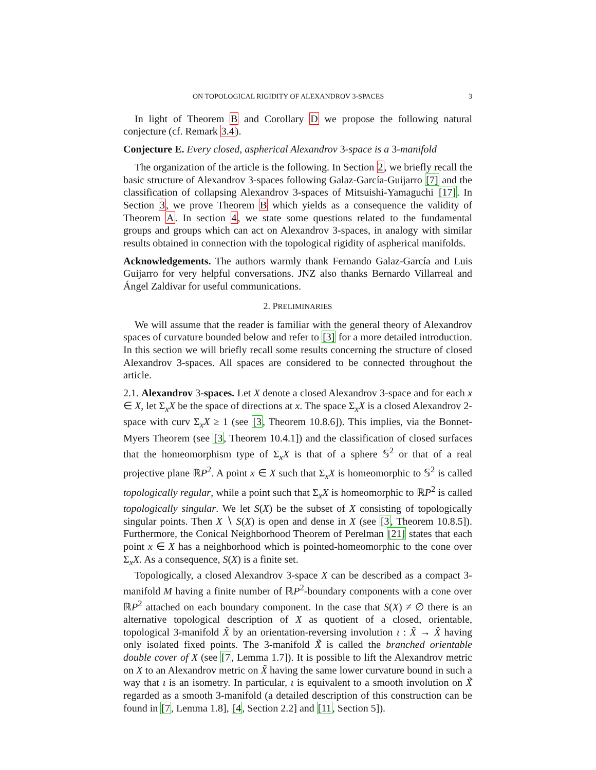ON TOPOLOGICAL RIGIDITY OF ALEXANDROV 3-SPACES 3
In light of Theorem B and Corollary D we propose the following natural conjecture (cf. Remark 3.4).
Conjecture E. Every closed, aspherical Alexandrov 3-space is a 3-manifold
The organization of the article is the following. In Section 2, we briefly recall the basic structure of Alexandrov 3-spaces following Galaz-García-Guijarro [7] and the classification of collapsing Alexandrov 3-spaces of Mitsuishi-Yamaguchi [17]. In Section 3, we prove Theorem B which yields as a consequence the validity of Theorem A. In section 4, we state some questions related to the fundamental groups and groups which can act on Alexandrov 3-spaces, in analogy with similar results obtained in connection with the topological rigidity of aspherical manifolds.
Acknowledgements. The authors warmly thank Fernando Galaz-García and Luis Guijarro for very helpful conversations. JNZ also thanks Bernardo Villarreal and Ángel Zaldivar for useful communications.
2. PRELIMINARIES
We will assume that the reader is familiar with the general theory of Alexandrov spaces of curvature bounded below and refer to [3] for a more detailed introduction. In this section we will briefly recall some results concerning the structure of closed Alexandrov 3-spaces. All spaces are considered to be connected throughout the article.
2.1. Alexandrov 3-spaces. Let X denote a closed Alexandrov 3-space and for each x ∈ X, let Σ<sub>x</sub>X be the space of directions at x. The space Σ<sub>x</sub>X is a closed Alexandrov 2-space with curv Σ<sub>x</sub>X ≥ 1 (see [3, Theorem 10.8.6]). This implies, via the Bonnet-Myers Theorem (see [3, Theorem 10.4.1]) and the classification of closed surfaces that the homeomorphism type of Σ<sub>x</sub>X is that of a sphere 𝕊<sup>2</sup> or that of a real projective plane ℝP<sup>2</sup>. A point x ∈ X such that Σ<sub>x</sub>X is homeomorphic to 𝕊<sup>2</sup> is called topologically regular, while a point such that Σ<sub>x</sub>X is homeomorphic to ℝP<sup>2</sup> is called topologically singular. We let S(X) be the subset of X consisting of topologically singular points. Then X ∖ S(X) is open and dense in X (see [3, Theorem 10.8.5]). Furthermore, the Conical Neighborhood Theorem of Perelman [21] states that each point x ∈ X has a neighborhood which is pointed-homeomorphic to the cone over Σ<sub>x</sub>X. As a consequence, S(X) is a finite set.
Topologically, a closed Alexandrov 3-space X can be described as a compact 3-manifold M having a finite number of ℝP<sup>2</sup>-boundary components with a cone over ℝP<sup>2</sup> attached on each boundary component. In the case that S(X) ≠ ∅ there is an alternative topological description of X as quotient of a closed, orientable, topological 3-manifold X̃ by an orientation-reversing involution ι : X̃ → X̃ having only isolated fixed points. The 3-manifold X̃ is called the branched orientable double cover of X (see [7, Lemma 1.7]). It is possible to lift the Alexandrov metric on X to an Alexandrov metric on X̃ having the same lower curvature bound in such a way that ι is an isometry. In particular, ι is equivalent to a smooth involution on X̃ regarded as a smooth 3-manifold (a detailed description of this construction can be found in [7, Lemma 1.8], [4, Section 2.2] and [11, Section 5]).